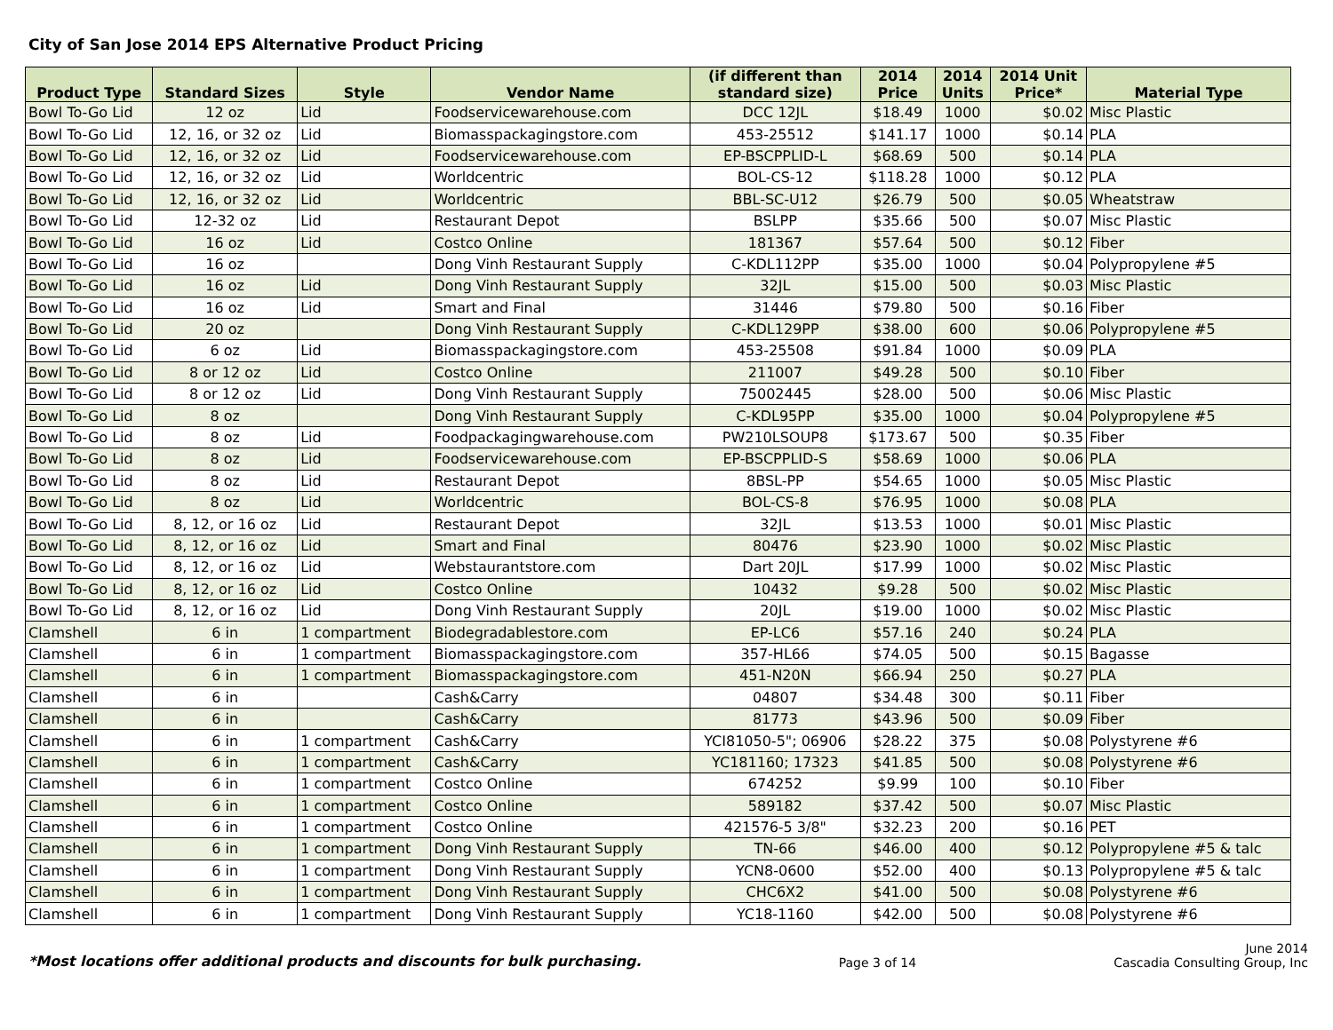City of San Jose 2014 EPS Alternative Product Pricing
| Product Type | Standard Sizes | Style | Vendor Name | (if different than standard size) | 2014 Price | 2014 Units | 2014 Unit Price* | Material Type |
| --- | --- | --- | --- | --- | --- | --- | --- | --- |
| Bowl To-Go Lid | 12 oz | Lid | Foodservicewarehouse.com | DCC 12JL | $18.49 | 1000 | $0.02 | Misc Plastic |
| Bowl To-Go Lid | 12, 16, or 32 oz | Lid | Biomasspackagingstore.com | 453-25512 | $141.17 | 1000 | $0.14 | PLA |
| Bowl To-Go Lid | 12, 16, or 32 oz | Lid | Foodservicewarehouse.com | EP-BSCPPLID-L | $68.69 | 500 | $0.14 | PLA |
| Bowl To-Go Lid | 12, 16, or 32 oz | Lid | Worldcentric | BOL-CS-12 | $118.28 | 1000 | $0.12 | PLA |
| Bowl To-Go Lid | 12, 16, or 32 oz | Lid | Worldcentric | BBL-SC-U12 | $26.79 | 500 | $0.05 | Wheatstraw |
| Bowl To-Go Lid | 12-32 oz | Lid | Restaurant Depot | BSLPP | $35.66 | 500 | $0.07 | Misc Plastic |
| Bowl To-Go Lid | 16 oz | Lid | Costco Online | 181367 | $57.64 | 500 | $0.12 | Fiber |
| Bowl To-Go Lid | 16 oz | | Dong Vinh Restaurant Supply | C-KDL112PP | $35.00 | 1000 | $0.04 | Polypropylene #5 |
| Bowl To-Go Lid | 16 oz | Lid | Dong Vinh Restaurant Supply | 32JL | $15.00 | 500 | $0.03 | Misc Plastic |
| Bowl To-Go Lid | 16 oz | Lid | Smart and Final | 31446 | $79.80 | 500 | $0.16 | Fiber |
| Bowl To-Go Lid | 20 oz | | Dong Vinh Restaurant Supply | C-KDL129PP | $38.00 | 600 | $0.06 | Polypropylene #5 |
| Bowl To-Go Lid | 6 oz | Lid | Biomasspackagingstore.com | 453-25508 | $91.84 | 1000 | $0.09 | PLA |
| Bowl To-Go Lid | 8 or 12 oz | Lid | Costco Online | 211007 | $49.28 | 500 | $0.10 | Fiber |
| Bowl To-Go Lid | 8 or 12 oz | Lid | Dong Vinh Restaurant Supply | 75002445 | $28.00 | 500 | $0.06 | Misc Plastic |
| Bowl To-Go Lid | 8 oz | | Dong Vinh Restaurant Supply | C-KDL95PP | $35.00 | 1000 | $0.04 | Polypropylene #5 |
| Bowl To-Go Lid | 8 oz | Lid | Foodpackagingwarehouse.com | PW210LSOUP8 | $173.67 | 500 | $0.35 | Fiber |
| Bowl To-Go Lid | 8 oz | Lid | Foodservicewarehouse.com | EP-BSCPPLID-S | $58.69 | 1000 | $0.06 | PLA |
| Bowl To-Go Lid | 8 oz | Lid | Restaurant Depot | 8BSL-PP | $54.65 | 1000 | $0.05 | Misc Plastic |
| Bowl To-Go Lid | 8 oz | Lid | Worldcentric | BOL-CS-8 | $76.95 | 1000 | $0.08 | PLA |
| Bowl To-Go Lid | 8, 12, or 16 oz | Lid | Restaurant Depot | 32JL | $13.53 | 1000 | $0.01 | Misc Plastic |
| Bowl To-Go Lid | 8, 12, or 16 oz | Lid | Smart and Final | 80476 | $23.90 | 1000 | $0.02 | Misc Plastic |
| Bowl To-Go Lid | 8, 12, or 16 oz | Lid | Webstaurantstore.com | Dart 20JL | $17.99 | 1000 | $0.02 | Misc Plastic |
| Bowl To-Go Lid | 8, 12, or 16 oz | Lid | Costco Online | 10432 | $9.28 | 500 | $0.02 | Misc Plastic |
| Bowl To-Go Lid | 8, 12, or 16 oz | Lid | Dong Vinh Restaurant Supply | 20JL | $19.00 | 1000 | $0.02 | Misc Plastic |
| Clamshell | 6 in | 1 compartment | Biodegradablestore.com | EP-LC6 | $57.16 | 240 | $0.24 | PLA |
| Clamshell | 6 in | 1 compartment | Biomasspackagingstore.com | 357-HL66 | $74.05 | 500 | $0.15 | Bagasse |
| Clamshell | 6 in | 1 compartment | Biomasspackagingstore.com | 451-N20N | $66.94 | 250 | $0.27 | PLA |
| Clamshell | 6 in | | Cash&Carry | 04807 | $34.48 | 300 | $0.11 | Fiber |
| Clamshell | 6 in | | Cash&Carry | 81773 | $43.96 | 500 | $0.09 | Fiber |
| Clamshell | 6 in | 1 compartment | Cash&Carry | YCI81050-5"; 06906 | $28.22 | 375 | $0.08 | Polystyrene #6 |
| Clamshell | 6 in | 1 compartment | Cash&Carry | YC181160; 17323 | $41.85 | 500 | $0.08 | Polystyrene #6 |
| Clamshell | 6 in | 1 compartment | Costco Online | 674252 | $9.99 | 100 | $0.10 | Fiber |
| Clamshell | 6 in | 1 compartment | Costco Online | 589182 | $37.42 | 500 | $0.07 | Misc Plastic |
| Clamshell | 6 in | 1 compartment | Costco Online | 421576-5 3/8" | $32.23 | 200 | $0.16 | PET |
| Clamshell | 6 in | 1 compartment | Dong Vinh Restaurant Supply | TN-66 | $46.00 | 400 | $0.12 | Polypropylene #5 & talc |
| Clamshell | 6 in | 1 compartment | Dong Vinh Restaurant Supply | YCN8-0600 | $52.00 | 400 | $0.13 | Polypropylene #5 & talc |
| Clamshell | 6 in | 1 compartment | Dong Vinh Restaurant Supply | CHC6X2 | $41.00 | 500 | $0.08 | Polystyrene #6 |
| Clamshell | 6 in | 1 compartment | Dong Vinh Restaurant Supply | YC18-1160 | $42.00 | 500 | $0.08 | Polystyrene #6 |
*Most locations offer additional products and discounts for bulk purchasing. Page 3 of 14 June 2014
Cascadia Consulting Group, Inc